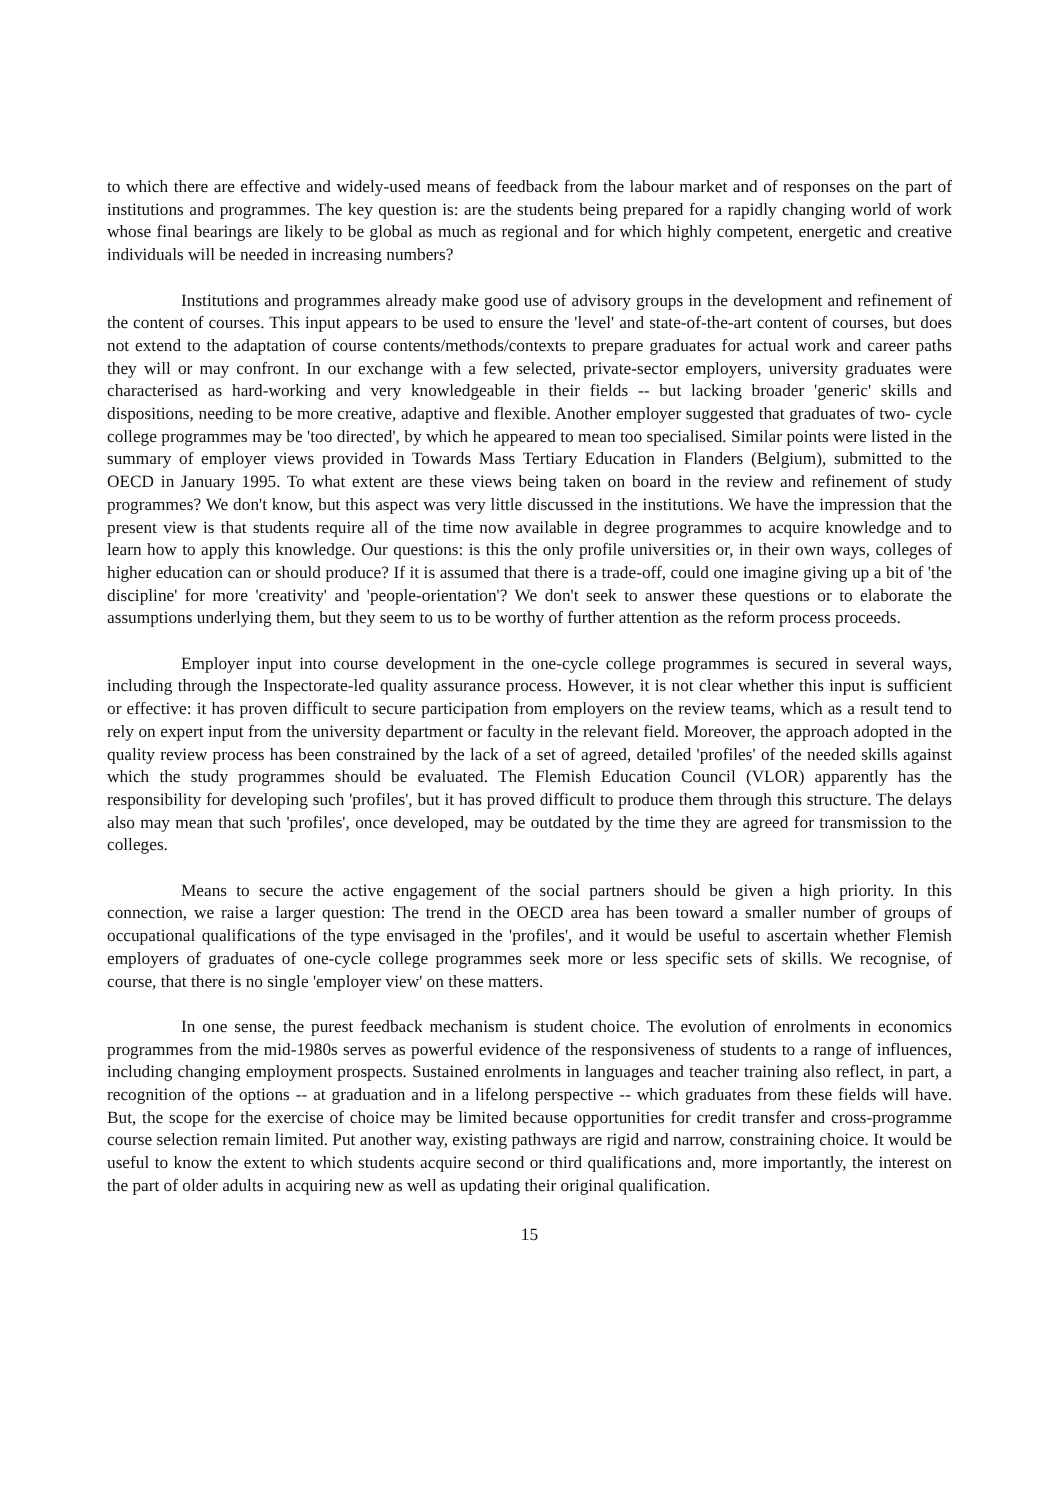to which there are effective and widely-used means of feedback from the labour market and of responses on the part of institutions and programmes. The key question is: are the students being prepared for a rapidly changing world of work whose final bearings are likely to be global as much as regional and for which highly competent, energetic and creative individuals will be needed in increasing numbers?
Institutions and programmes already make good use of advisory groups in the development and refinement of the content of courses. This input appears to be used to ensure the 'level' and state-of-the-art content of courses, but does not extend to the adaptation of course contents/methods/contexts to prepare graduates for actual work and career paths they will or may confront. In our exchange with a few selected, private-sector employers, university graduates were characterised as hard-working and very knowledgeable in their fields -- but lacking broader 'generic' skills and dispositions, needing to be more creative, adaptive and flexible. Another employer suggested that graduates of two- cycle college programmes may be 'too directed', by which he appeared to mean too specialised. Similar points were listed in the summary of employer views provided in Towards Mass Tertiary Education in Flanders (Belgium), submitted to the OECD in January 1995. To what extent are these views being taken on board in the review and refinement of study programmes? We don't know, but this aspect was very little discussed in the institutions. We have the impression that the present view is that students require all of the time now available in degree programmes to acquire knowledge and to learn how to apply this knowledge. Our questions: is this the only profile universities or, in their own ways, colleges of higher education can or should produce? If it is assumed that there is a trade-off, could one imagine giving up a bit of 'the discipline' for more 'creativity' and 'people-orientation'? We don't seek to answer these questions or to elaborate the assumptions underlying them, but they seem to us to be worthy of further attention as the reform process proceeds.
Employer input into course development in the one-cycle college programmes is secured in several ways, including through the Inspectorate-led quality assurance process. However, it is not clear whether this input is sufficient or effective: it has proven difficult to secure participation from employers on the review teams, which as a result tend to rely on expert input from the university department or faculty in the relevant field. Moreover, the approach adopted in the quality review process has been constrained by the lack of a set of agreed, detailed 'profiles' of the needed skills against which the study programmes should be evaluated. The Flemish Education Council (VLOR) apparently has the responsibility for developing such 'profiles', but it has proved difficult to produce them through this structure. The delays also may mean that such 'profiles', once developed, may be outdated by the time they are agreed for transmission to the colleges.
Means to secure the active engagement of the social partners should be given a high priority. In this connection, we raise a larger question: The trend in the OECD area has been toward a smaller number of groups of occupational qualifications of the type envisaged in the 'profiles', and it would be useful to ascertain whether Flemish employers of graduates of one-cycle college programmes seek more or less specific sets of skills. We recognise, of course, that there is no single 'employer view' on these matters.
In one sense, the purest feedback mechanism is student choice. The evolution of enrolments in economics programmes from the mid-1980s serves as powerful evidence of the responsiveness of students to a range of influences, including changing employment prospects. Sustained enrolments in languages and teacher training also reflect, in part, a recognition of the options -- at graduation and in a lifelong perspective -- which graduates from these fields will have. But, the scope for the exercise of choice may be limited because opportunities for credit transfer and cross-programme course selection remain limited. Put another way, existing pathways are rigid and narrow, constraining choice. It would be useful to know the extent to which students acquire second or third qualifications and, more importantly, the interest on the part of older adults in acquiring new as well as updating their original qualification.
15